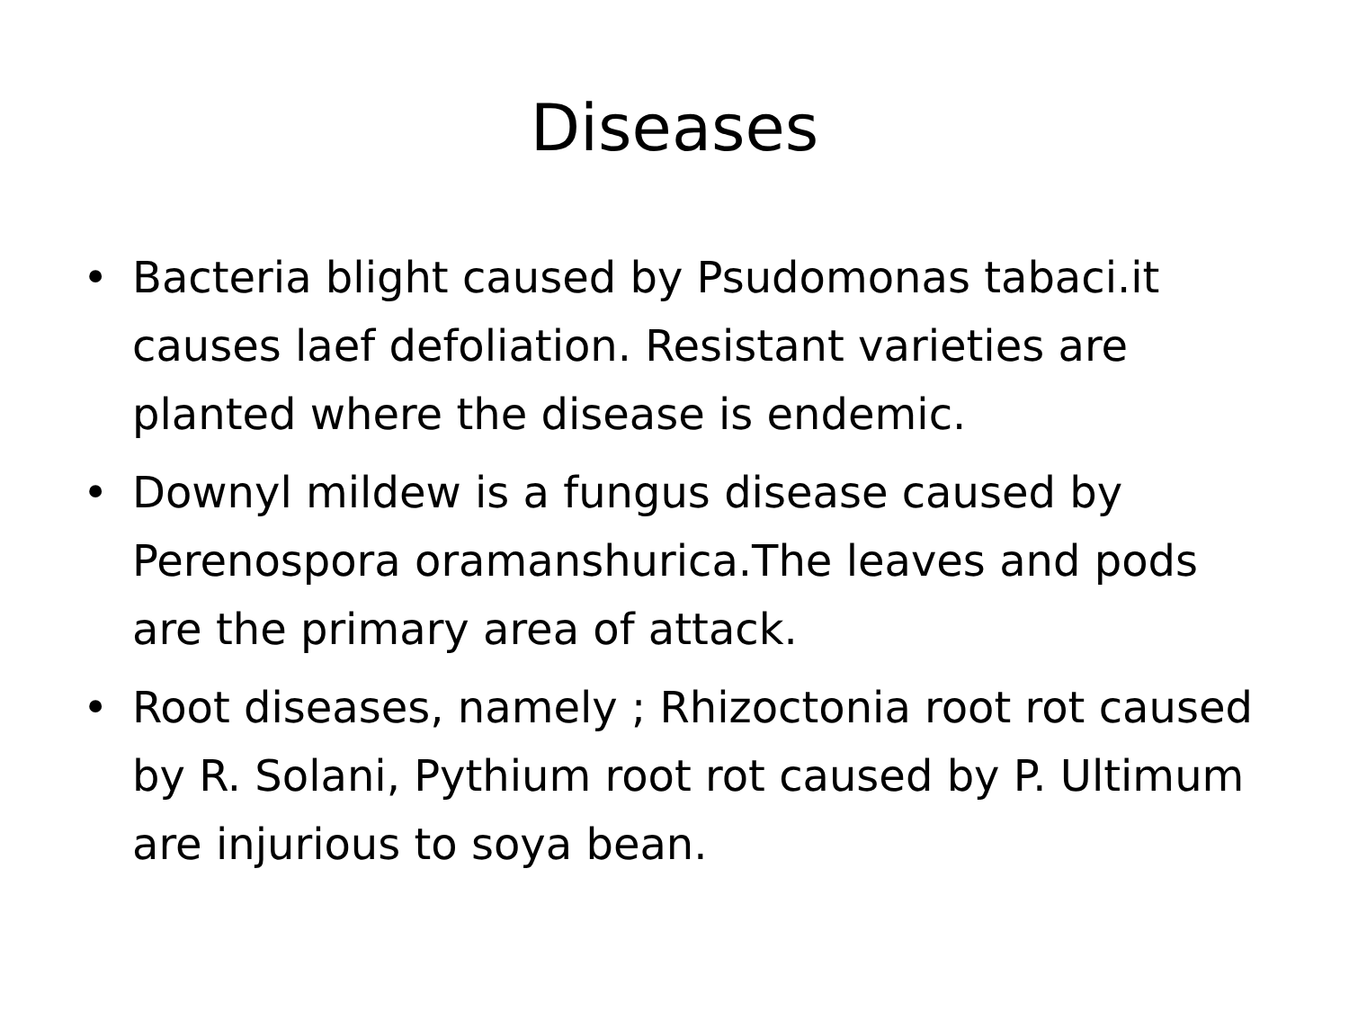Diseases
• Bacteria blight caused by Psudomonas tabaci.it causes laef defoliation. Resistant varieties are planted where the disease is endemic.
• Downyl mildew is a fungus disease caused by Perenospora oramanshurica.The leaves and pods are the primary area of attack.
• Root diseases, namely ; Rhizoctonia root rot caused by R. Solani, Pythium root rot caused by P. Ultimum are injurious to soya bean.